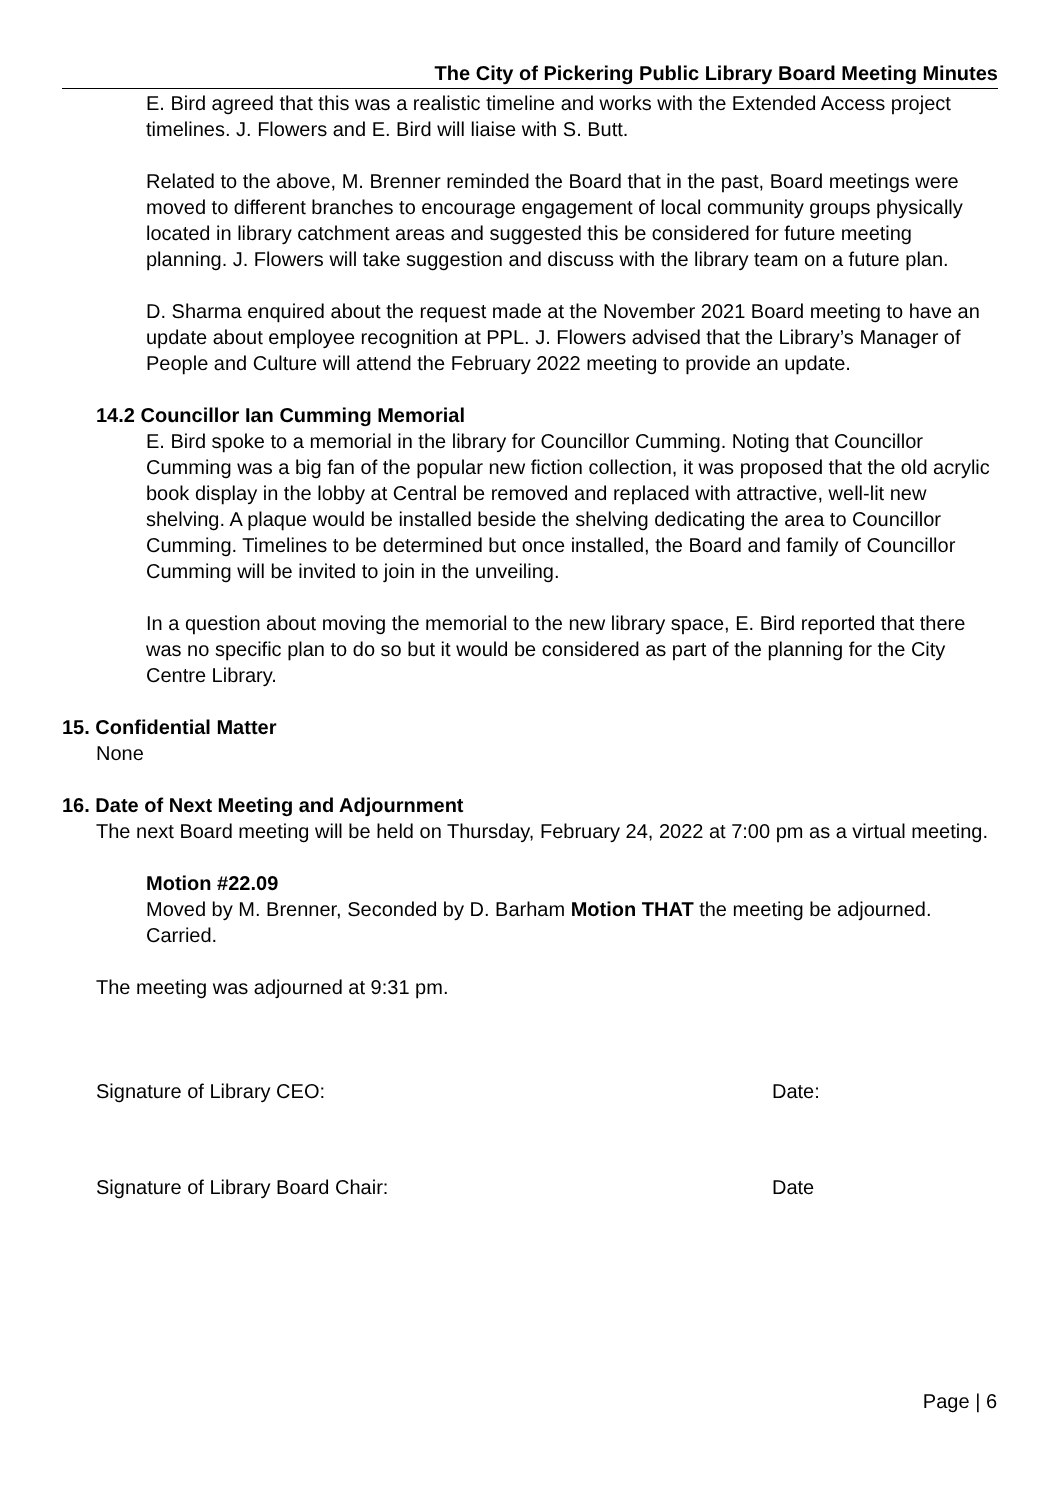The City of Pickering Public Library Board Meeting Minutes
E. Bird agreed that this was a realistic timeline and works with the Extended Access project timelines. J. Flowers and E. Bird will liaise with S. Butt.
Related to the above, M. Brenner reminded the Board that in the past, Board meetings were moved to different branches to encourage engagement of local community groups physically located in library catchment areas and suggested this be considered for future meeting planning. J. Flowers will take suggestion and discuss with the library team on a future plan.
D. Sharma enquired about the request made at the November 2021 Board meeting to have an update about employee recognition at PPL. J. Flowers advised that the Library’s Manager of People and Culture will attend the February 2022 meeting to provide an update.
14.2 Councillor Ian Cumming Memorial
E. Bird spoke to a memorial in the library for Councillor Cumming. Noting that Councillor Cumming was a big fan of the popular new fiction collection, it was proposed that the old acrylic book display in the lobby at Central be removed and replaced with attractive, well-lit new shelving. A plaque would be installed beside the shelving dedicating the area to Councillor Cumming. Timelines to be determined but once installed, the Board and family of Councillor Cumming will be invited to join in the unveiling.
In a question about moving the memorial to the new library space, E. Bird reported that there was no specific plan to do so but it would be considered as part of the planning for the City Centre Library.
15. Confidential Matter
None
16. Date of Next Meeting and Adjournment
The next Board meeting will be held on Thursday, February 24, 2022 at 7:00 pm as a virtual meeting.
Motion #22.09
Moved by M. Brenner, Seconded by D. Barham Motion THAT the meeting be adjourned. Carried.
The meeting was adjourned at 9:31 pm.
Signature of Library CEO: Date:
Signature of Library Board Chair: Date
Page | 6